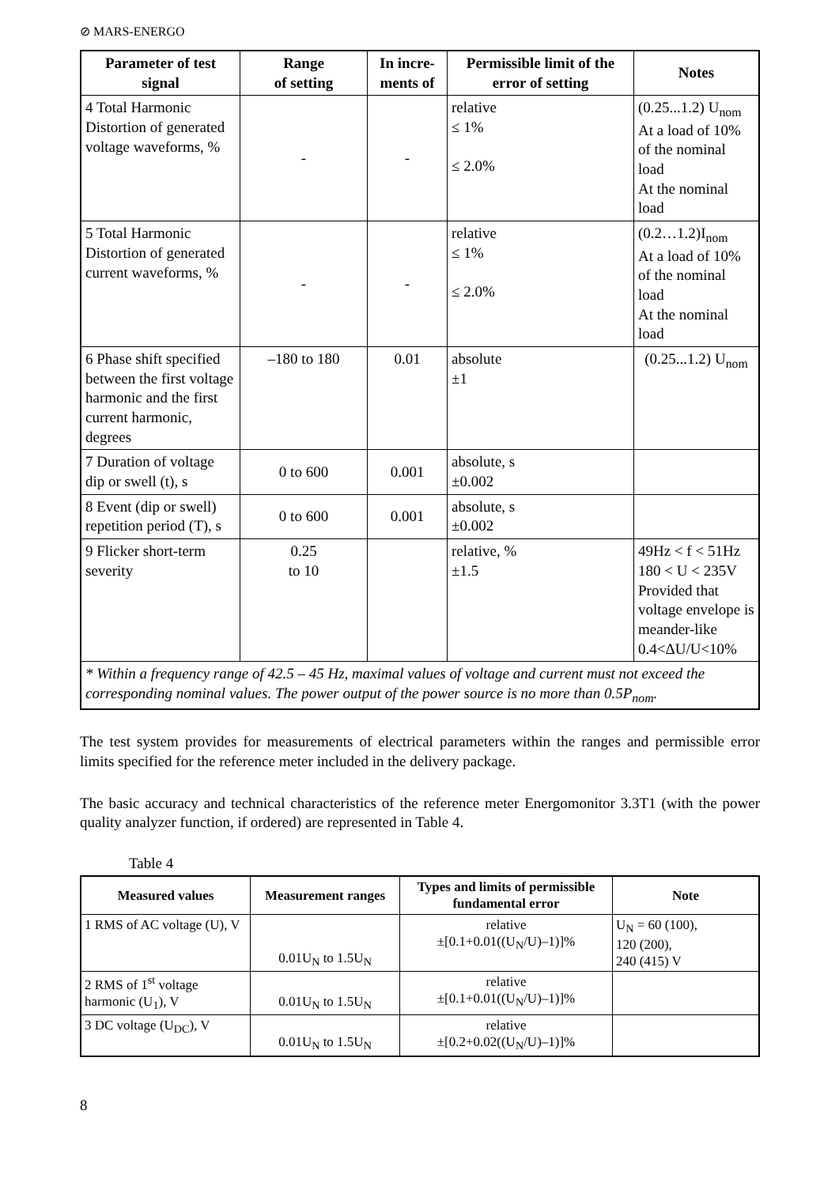⊘ MARS-ENERGO
| Parameter of test signal | Range of setting | In incre-ments of | Permissible limit of the error of setting | Notes |
| --- | --- | --- | --- | --- |
| 4 Total Harmonic Distortion of generated voltage waveforms, % | - | - | relative ≤ 1% ≤ 2.0% | (0.25...1.2) U<sub>nom</sub> At a load of 10% of the nominal load At the nominal load |
| 5 Total Harmonic Distortion of generated current waveforms, % | - | - | relative ≤ 1% ≤ 2.0% | (0.2…1.2)I<sub>nom</sub> At a load of 10% of the nominal load At the nominal load |
| 6 Phase shift specified between the first voltage harmonic and the first current harmonic, degrees | –180 to 180 | 0.01 | absolute ±1 | (0.25...1.2) U<sub>nom</sub> |
| 7 Duration of voltage dip or swell (t), s | 0 to 600 | 0.001 | absolute, s ±0.002 | |
| 8 Event (dip or swell) repetition period (T), s | 0 to 600 | 0.001 | absolute, s ±0.002 | |
| 9 Flicker short-term severity | 0.25 to 10 | | relative, % ±1.5 | 49Hz < f < 51Hz 180 < U < 235V Provided that voltage envelope is meander-like 0.4<ΔU/U<10% |
| * Within a frequency range of 42.5 – 45 Hz, maximal values of voltage and current must not exceed the corresponding nominal values. The power output of the power source is no more than 0.5P<sub>nom</sub>. | | | | |
The test system provides for measurements of electrical parameters within the ranges and permissible error limits specified for the reference meter included in the delivery package.
The basic accuracy and technical characteristics of the reference meter Energomonitor 3.3T1 (with the power quality analyzer function, if ordered) are represented in Table 4.
Table 4
| Measured values | Measurement ranges | Types and limits of permissible fundamental error | Note |
| --- | --- | --- | --- |
| 1 RMS of AC voltage (U), V | 0.01U<sub>N</sub> to 1.5U<sub>N</sub> | relative ±[0.1+0.01((U<sub>N</sub>/U)–1)]% | U<sub>N</sub> = 60 (100), 120 (200), 240 (415) V |
| 2 RMS of 1<sup>st</sup> voltage harmonic (U<sub>1</sub>), V | 0.01U<sub>N</sub> to 1.5U<sub>N</sub> | relative ±[0.1+0.01((U<sub>N</sub>/U)–1)]% | |
| 3 DC voltage (U<sub>DC</sub>), V | 0.01U<sub>N</sub> to 1.5U<sub>N</sub> | relative ±[0.2+0.02((U<sub>N</sub>/U)–1)]% | |
8